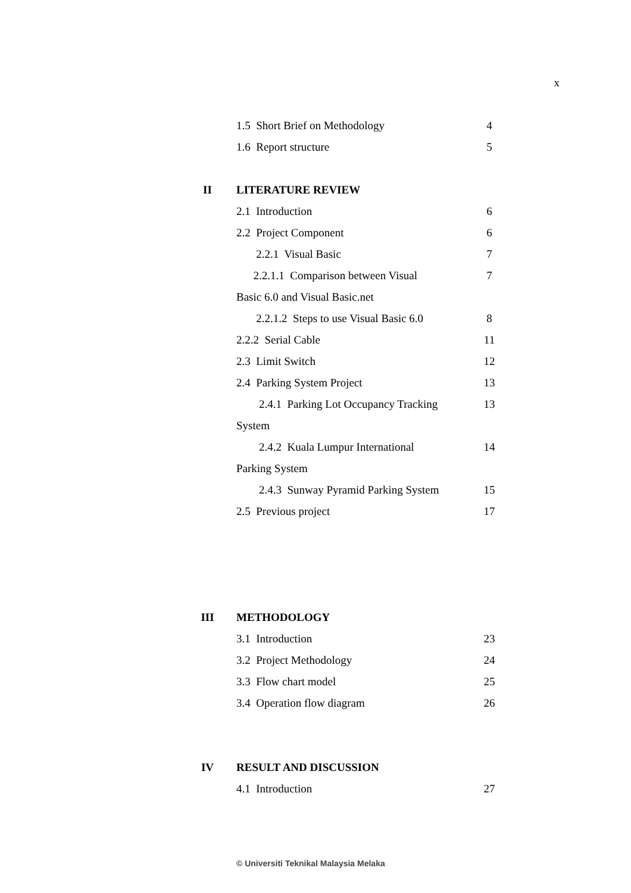x
| | 1.5 Short Brief on Methodology | 4 |
| | 1.6 Report structure | 5 |
| II | LITERATURE REVIEW | |
| | 2.1 Introduction | 6 |
| | 2.2 Project Component | 6 |
| | 2.2.1 Visual Basic | 7 |
| | 2.2.1.1 Comparison between Visual | 7 |
| | Basic 6.0 and Visual Basic.net | |
| | 2.2.1.2 Steps to use Visual Basic 6.0 | 8 |
| | 2.2.2 Serial Cable | 11 |
| | 2.3 Limit Switch | 12 |
| | 2.4 Parking System Project | 13 |
| | 2.4.1 Parking Lot Occupancy Tracking | 13 |
| | System | |
| | 2.4.2 Kuala Lumpur International | 14 |
| | Parking System | |
| | 2.4.3 Sunway Pyramid Parking System | 15 |
| | 2.5 Previous project | 17 |
| III | METHODOLOGY | |
| | 3.1 Introduction | 23 |
| | 3.2 Project Methodology | 24 |
| | 3.3 Flow chart model | 25 |
| | 3.4 Operation flow diagram | 26 |
| IV | RESULT AND DISCUSSION | |
| | 4.1 Introduction | 27 |
© Universiti Teknikal Malaysia Melaka